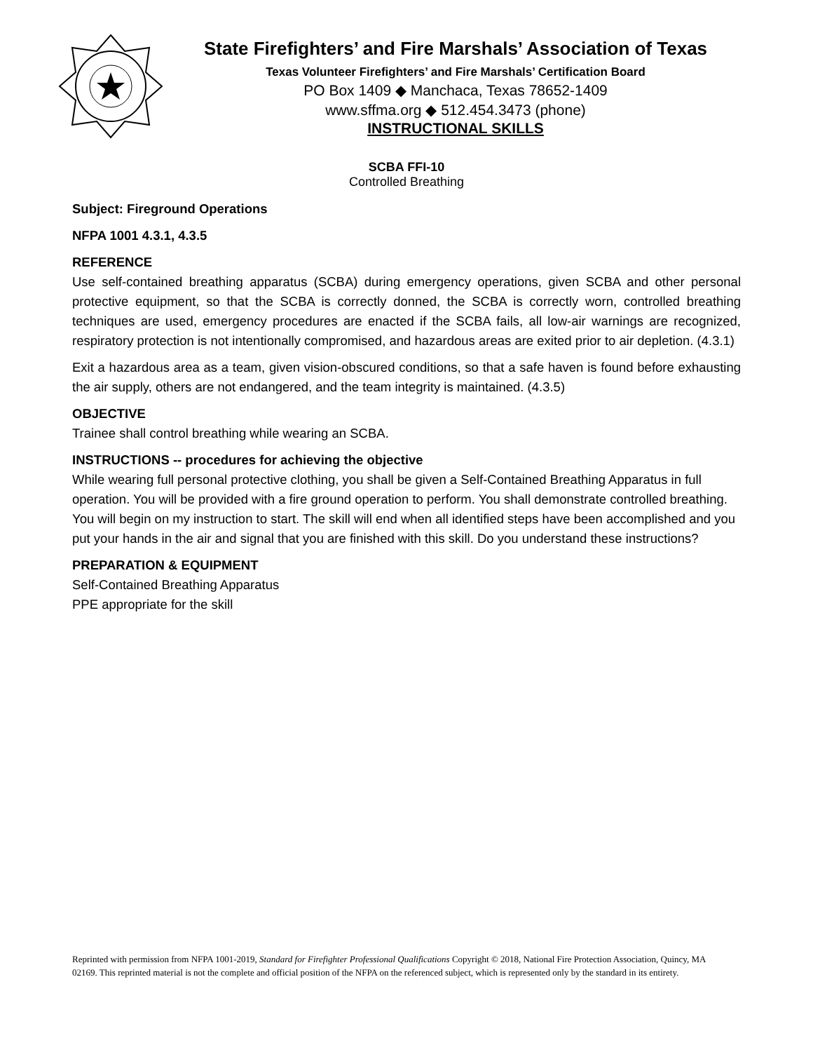State Firefighters’ and Fire Marshals’ Association of Texas
Texas Volunteer Firefighters’ and Fire Marshals’ Certification Board
PO Box 1409 ◆ Manchaca, Texas 78652-1409
www.sffma.org ◆ 512.454.3473 (phone)
INSTRUCTIONAL SKILLS
SCBA FFI-10
Controlled Breathing
Subject: Fireground Operations
NFPA 1001 4.3.1, 4.3.5
REFERENCE
Use self-contained breathing apparatus (SCBA) during emergency operations, given SCBA and other personal protective equipment, so that the SCBA is correctly donned, the SCBA is correctly worn, controlled breathing techniques are used, emergency procedures are enacted if the SCBA fails, all low-air warnings are recognized, respiratory protection is not intentionally compromised, and hazardous areas are exited prior to air depletion. (4.3.1)
Exit a hazardous area as a team, given vision-obscured conditions, so that a safe haven is found before exhausting the air supply, others are not endangered, and the team integrity is maintained. (4.3.5)
OBJECTIVE
Trainee shall control breathing while wearing an SCBA.
INSTRUCTIONS -- procedures for achieving the objective
While wearing full personal protective clothing, you shall be given a Self-Contained Breathing Apparatus in full operation. You will be provided with a fire ground operation to perform. You shall demonstrate controlled breathing. You will begin on my instruction to start. The skill will end when all identified steps have been accomplished and you put your hands in the air and signal that you are finished with this skill. Do you understand these instructions?
PREPARATION & EQUIPMENT
Self-Contained Breathing Apparatus
PPE appropriate for the skill
Reprinted with permission from NFPA 1001-2019, Standard for Firefighter Professional Qualifications Copyright © 2018, National Fire Protection Association, Quincy, MA 02169. This reprinted material is not the complete and official position of the NFPA on the referenced subject, which is represented only by the standard in its entirety.